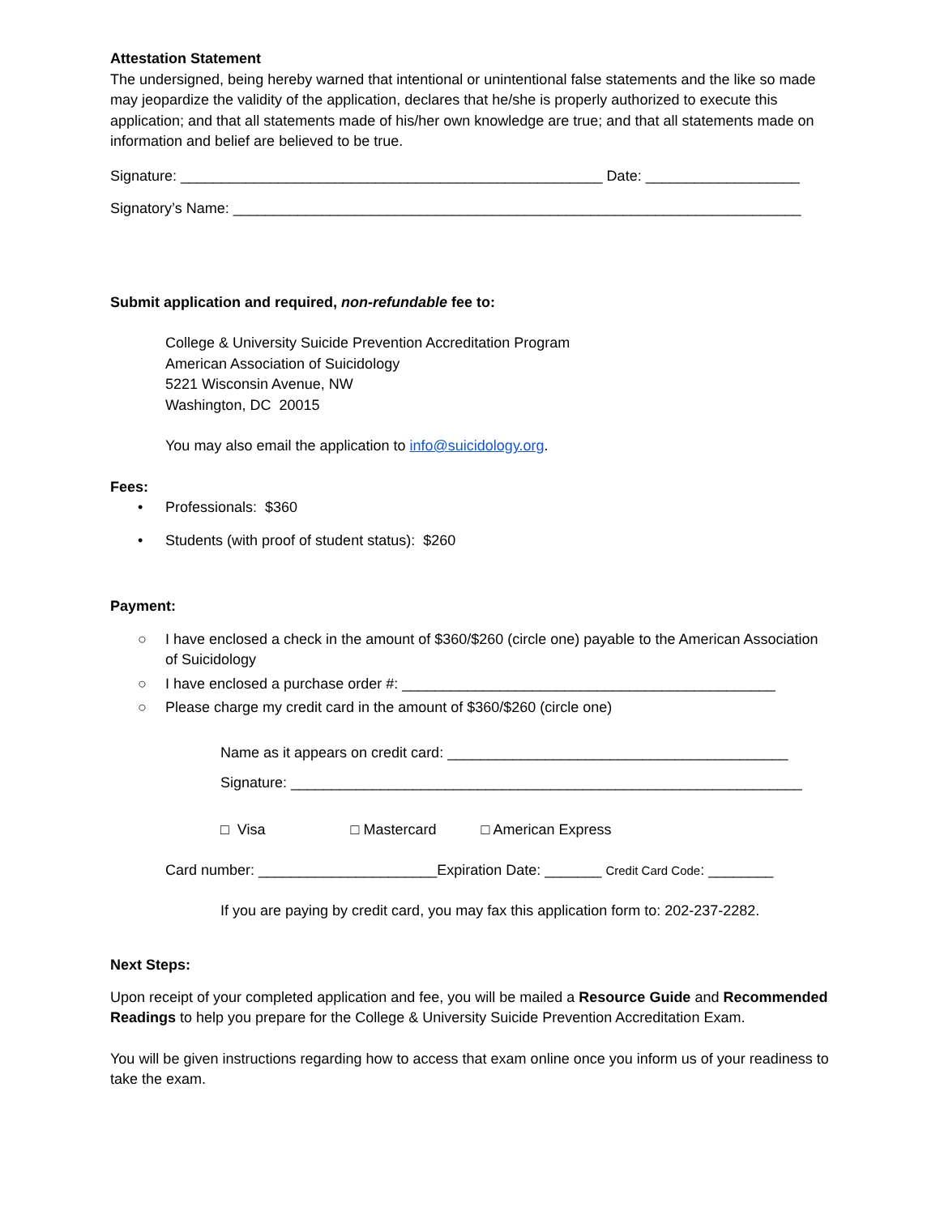Attestation Statement
The undersigned, being hereby warned that intentional or unintentional false statements and the like so made may jeopardize the validity of the application, declares that he/she is properly authorized to execute this application; and that all statements made of his/her own knowledge are true; and that all statements made on information and belief are believed to be true.
Signature: ____________________________________________________ Date: ___________________
Signatory’s Name: ______________________________________________________________________
Submit application and required, non-refundable fee to:
College & University Suicide Prevention Accreditation Program
American Association of Suicidology
5221 Wisconsin Avenue, NW
Washington, DC 20015
You may also email the application to info@suicidology.org.
Fees:
• Professionals: $360
• Students (with proof of student status): $260
Payment:
○ I have enclosed a check in the amount of $360/$260 (circle one) payable to the American Association of Suicidology
○ I have enclosed a purchase order #: ______________________________________________
○ Please charge my credit card in the amount of $360/$260 (circle one)
Name as it appears on credit card: __________________________________________
Signature: _______________________________________________________________
□ Visa □ Mastercard □ American Express
Card number: ______________________Expiration Date: _______ Credit Card Code: ________
If you are paying by credit card, you may fax this application form to: 202-237-2282.
Next Steps:
Upon receipt of your completed application and fee, you will be mailed a Resource Guide and Recommended Readings to help you prepare for the College & University Suicide Prevention Accreditation Exam.
You will be given instructions regarding how to access that exam online once you inform us of your readiness to take the exam.